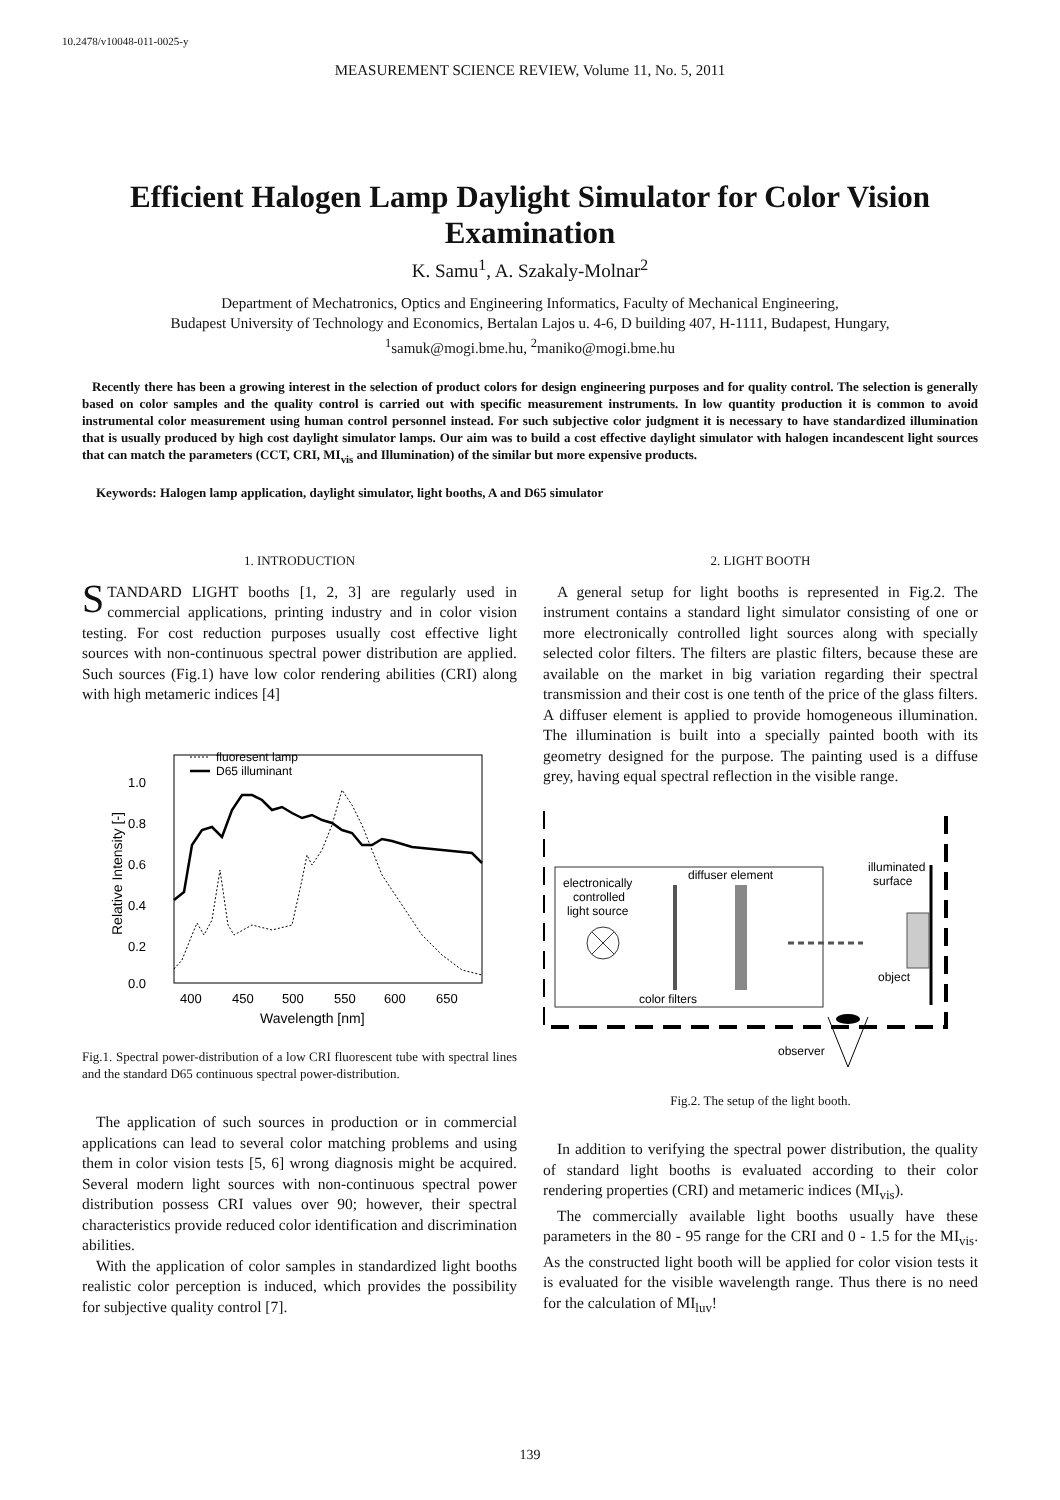10.2478/v10048-011-0025-y
MEASUREMENT SCIENCE REVIEW, Volume 11, No. 5, 2011
Efficient Halogen Lamp Daylight Simulator for Color Vision Examination
K. Samu<sup>1</sup>, A. Szakaly-Molnar<sup>2</sup>
Department of Mechatronics, Optics and Engineering Informatics, Faculty of Mechanical Engineering,
Budapest University of Technology and Economics, Bertalan Lajos u. 4-6, D building 407, H-1111, Budapest, Hungary,
<sup>1</sup> samuk@mogi.bme.hu, <sup>2</sup>maniko@mogi.bme.hu
Recently there has been a growing interest in the selection of product colors for design engineering purposes and for quality control. The selection is generally based on color samples and the quality control is carried out with specific measurement instruments. In low quantity production it is common to avoid instrumental color measurement using human control personnel instead. For such subjective color judgment it is necessary to have standardized illumination that is usually produced by high cost daylight simulator lamps. Our aim was to build a cost effective daylight simulator with halogen incandescent light sources that can match the parameters (CCT, CRI, MI<sub>vis</sub> and Illumination) of the similar but more expensive products.
Keywords: Halogen lamp application, daylight simulator, light booths, A and D65 simulator
1. INTRODUCTION
STANDARD LIGHT booths [1, 2, 3] are regularly used in commercial applications, printing industry and in color vision testing. For cost reduction purposes usually cost effective light sources with non-continuous spectral power distribution are applied. Such sources (Fig.1) have low color rendering abilities (CRI) along with high metameric indices [4]
1.0
0.8
0.6
0.4
0.2
0.0
400
450
500
550
600
650
Wavelength [nm]
Relative Intensity [-]
fluoresent lamp
D65 illuminant
Fig.1. Spectral power-distribution of a low CRI fluorescent tube with spectral lines and the standard D65 continuous spectral power-distribution.
The application of such sources in production or in commercial applications can lead to several color matching problems and using them in color vision tests [5, 6] wrong diagnosis might be acquired. Several modern light sources with non-continuous spectral power distribution possess CRI values over 90; however, their spectral characteristics provide reduced color identification and discrimination abilities.
With the application of color samples in standardized light booths realistic color perception is induced, which provides the possibility for subjective quality control [7].
2. LIGHT BOOTH
A general setup for light booths is represented in Fig.2. The instrument contains a standard light simulator consisting of one or more electronically controlled light sources along with specially selected color filters. The filters are plastic filters, because these are available on the market in big variation regarding their spectral transmission and their cost is one tenth of the price of the glass filters. A diffuser element is applied to provide homogeneous illumination. The illumination is built into a specially painted booth with its geometry designed for the purpose. The painting used is a diffuse grey, having equal spectral reflection in the visible range.
electronically
controlled
light source
color filters
diffuser element
illuminated
surface
object
observer
Fig.2. The setup of the light booth.
In addition to verifying the spectral power distribution, the quality of standard light booths is evaluated according to their color rendering properties (CRI) and metameric indices (MI<sub>vis</sub>).
The commercially available light booths usually have these parameters in the 80 - 95 range for the CRI and 0 - 1.5 for the MI<sub>vis</sub>. As the constructed light booth will be applied for color vision tests it is evaluated for the visible wavelength range. Thus there is no need for the calculation of MI<sub>luv</sub>!
139